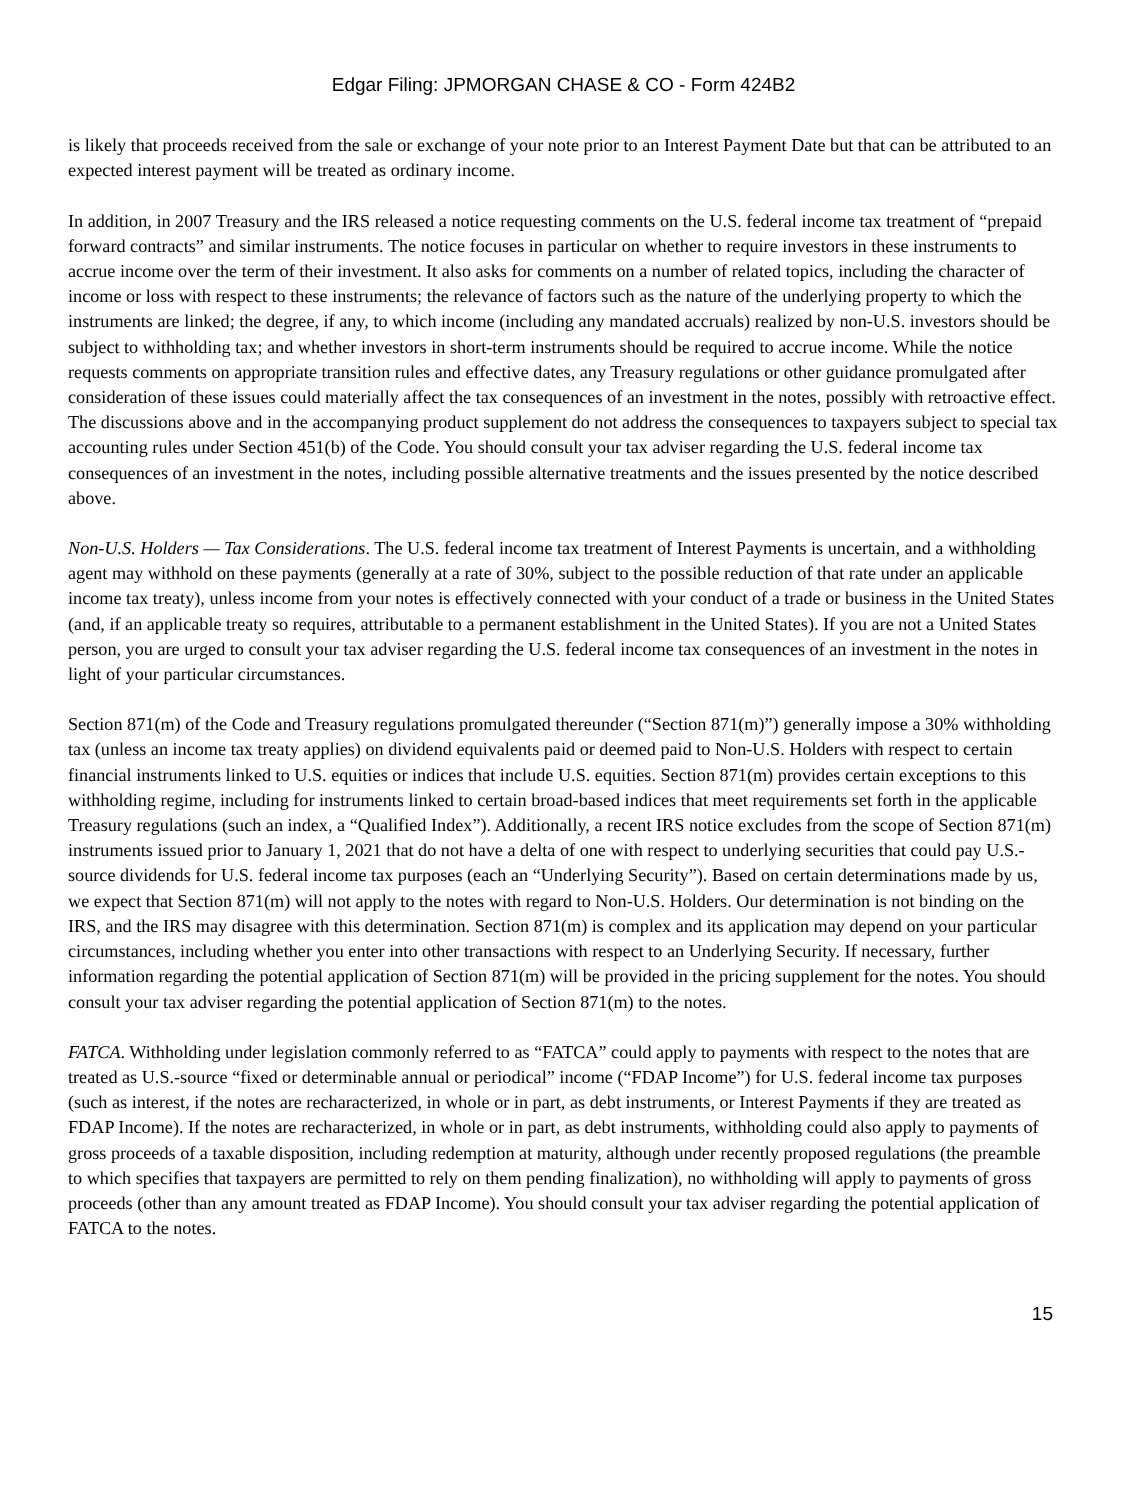Edgar Filing: JPMORGAN CHASE & CO - Form 424B2
is likely that proceeds received from the sale or exchange of your note prior to an Interest Payment Date but that can be attributed to an expected interest payment will be treated as ordinary income.
In addition, in 2007 Treasury and the IRS released a notice requesting comments on the U.S. federal income tax treatment of “prepaid forward contracts” and similar instruments. The notice focuses in particular on whether to require investors in these instruments to accrue income over the term of their investment. It also asks for comments on a number of related topics, including the character of income or loss with respect to these instruments; the relevance of factors such as the nature of the underlying property to which the instruments are linked; the degree, if any, to which income (including any mandated accruals) realized by non-U.S. investors should be subject to withholding tax; and whether investors in short-term instruments should be required to accrue income. While the notice requests comments on appropriate transition rules and effective dates, any Treasury regulations or other guidance promulgated after consideration of these issues could materially affect the tax consequences of an investment in the notes, possibly with retroactive effect. The discussions above and in the accompanying product supplement do not address the consequences to taxpayers subject to special tax accounting rules under Section 451(b) of the Code. You should consult your tax adviser regarding the U.S. federal income tax consequences of an investment in the notes, including possible alternative treatments and the issues presented by the notice described above.
Non-U.S. Holders — Tax Considerations. The U.S. federal income tax treatment of Interest Payments is uncertain, and a withholding agent may withhold on these payments (generally at a rate of 30%, subject to the possible reduction of that rate under an applicable income tax treaty), unless income from your notes is effectively connected with your conduct of a trade or business in the United States (and, if an applicable treaty so requires, attributable to a permanent establishment in the United States). If you are not a United States person, you are urged to consult your tax adviser regarding the U.S. federal income tax consequences of an investment in the notes in light of your particular circumstances.
Section 871(m) of the Code and Treasury regulations promulgated thereunder (“Section 871(m)”) generally impose a 30% withholding tax (unless an income tax treaty applies) on dividend equivalents paid or deemed paid to Non-U.S. Holders with respect to certain financial instruments linked to U.S. equities or indices that include U.S. equities. Section 871(m) provides certain exceptions to this withholding regime, including for instruments linked to certain broad-based indices that meet requirements set forth in the applicable Treasury regulations (such an index, a “Qualified Index”). Additionally, a recent IRS notice excludes from the scope of Section 871(m) instruments issued prior to January 1, 2021 that do not have a delta of one with respect to underlying securities that could pay U.S.-source dividends for U.S. federal income tax purposes (each an “Underlying Security”). Based on certain determinations made by us, we expect that Section 871(m) will not apply to the notes with regard to Non-U.S. Holders. Our determination is not binding on the IRS, and the IRS may disagree with this determination. Section 871(m) is complex and its application may depend on your particular circumstances, including whether you enter into other transactions with respect to an Underlying Security. If necessary, further information regarding the potential application of Section 871(m) will be provided in the pricing supplement for the notes. You should consult your tax adviser regarding the potential application of Section 871(m) to the notes.
FATCA. Withholding under legislation commonly referred to as “FATCA” could apply to payments with respect to the notes that are treated as U.S.-source “fixed or determinable annual or periodical” income (“FDAP Income”) for U.S. federal income tax purposes (such as interest, if the notes are recharacterized, in whole or in part, as debt instruments, or Interest Payments if they are treated as FDAP Income). If the notes are recharacterized, in whole or in part, as debt instruments, withholding could also apply to payments of gross proceeds of a taxable disposition, including redemption at maturity, although under recently proposed regulations (the preamble to which specifies that taxpayers are permitted to rely on them pending finalization), no withholding will apply to payments of gross proceeds (other than any amount treated as FDAP Income). You should consult your tax adviser regarding the potential application of FATCA to the notes.
15